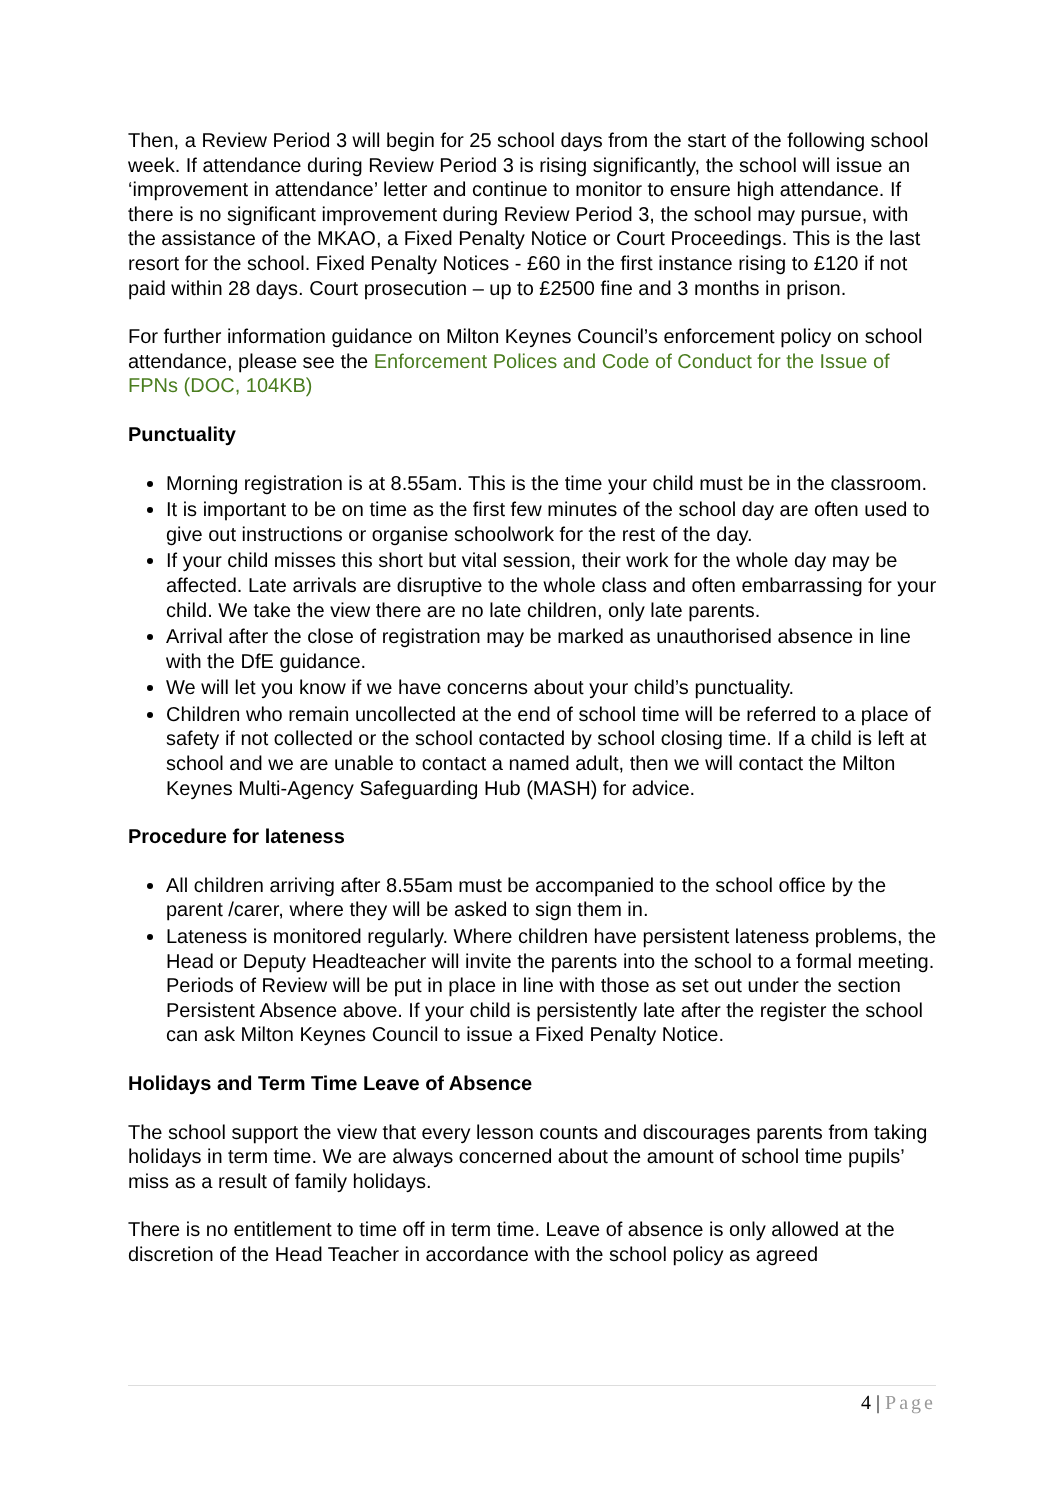Then, a Review Period 3 will begin for 25 school days from the start of the following school week. If attendance during Review Period 3 is rising significantly, the school will issue an ‘improvement in attendance’ letter and continue to monitor to ensure high attendance. If there is no significant improvement during Review Period 3, the school may pursue, with the assistance of the MKAO, a Fixed Penalty Notice or Court Proceedings. This is the last resort for the school. Fixed Penalty Notices - £60 in the first instance rising to £120 if not paid within 28 days. Court prosecution – up to £2500 fine and 3 months in prison.
For further information guidance on Milton Keynes Council’s enforcement policy on school attendance, please see the Enforcement Polices and Code of Conduct for the Issue of FPNs (DOC, 104KB)
Punctuality
Morning registration is at 8.55am. This is the time your child must be in the classroom.
It is important to be on time as the first few minutes of the school day are often used to give out instructions or organise schoolwork for the rest of the day.
If your child misses this short but vital session, their work for the whole day may be affected. Late arrivals are disruptive to the whole class and often embarrassing for your child. We take the view there are no late children, only late parents.
Arrival after the close of registration may be marked as unauthorised absence in line with the DfE guidance.
We will let you know if we have concerns about your child’s punctuality.
Children who remain uncollected at the end of school time will be referred to a place of safety if not collected or the school contacted by school closing time. If a child is left at school and we are unable to contact a named adult, then we will contact the Milton Keynes Multi-Agency Safeguarding Hub (MASH) for advice.
Procedure for lateness
All children arriving after 8.55am must be accompanied to the school office by the parent /carer, where they will be asked to sign them in.
Lateness is monitored regularly. Where children have persistent lateness problems, the Head or Deputy Headteacher will invite the parents into the school to a formal meeting. Periods of Review will be put in place in line with those as set out under the section Persistent Absence above. If your child is persistently late after the register the school can ask Milton Keynes Council to issue a Fixed Penalty Notice.
Holidays and Term Time Leave of Absence
The school support the view that every lesson counts and discourages parents from taking holidays in term time. We are always concerned about the amount of school time pupils’ miss as a result of family holidays.
There is no entitlement to time off in term time. Leave of absence is only allowed at the discretion of the Head Teacher in accordance with the school policy as agreed
4 | Page